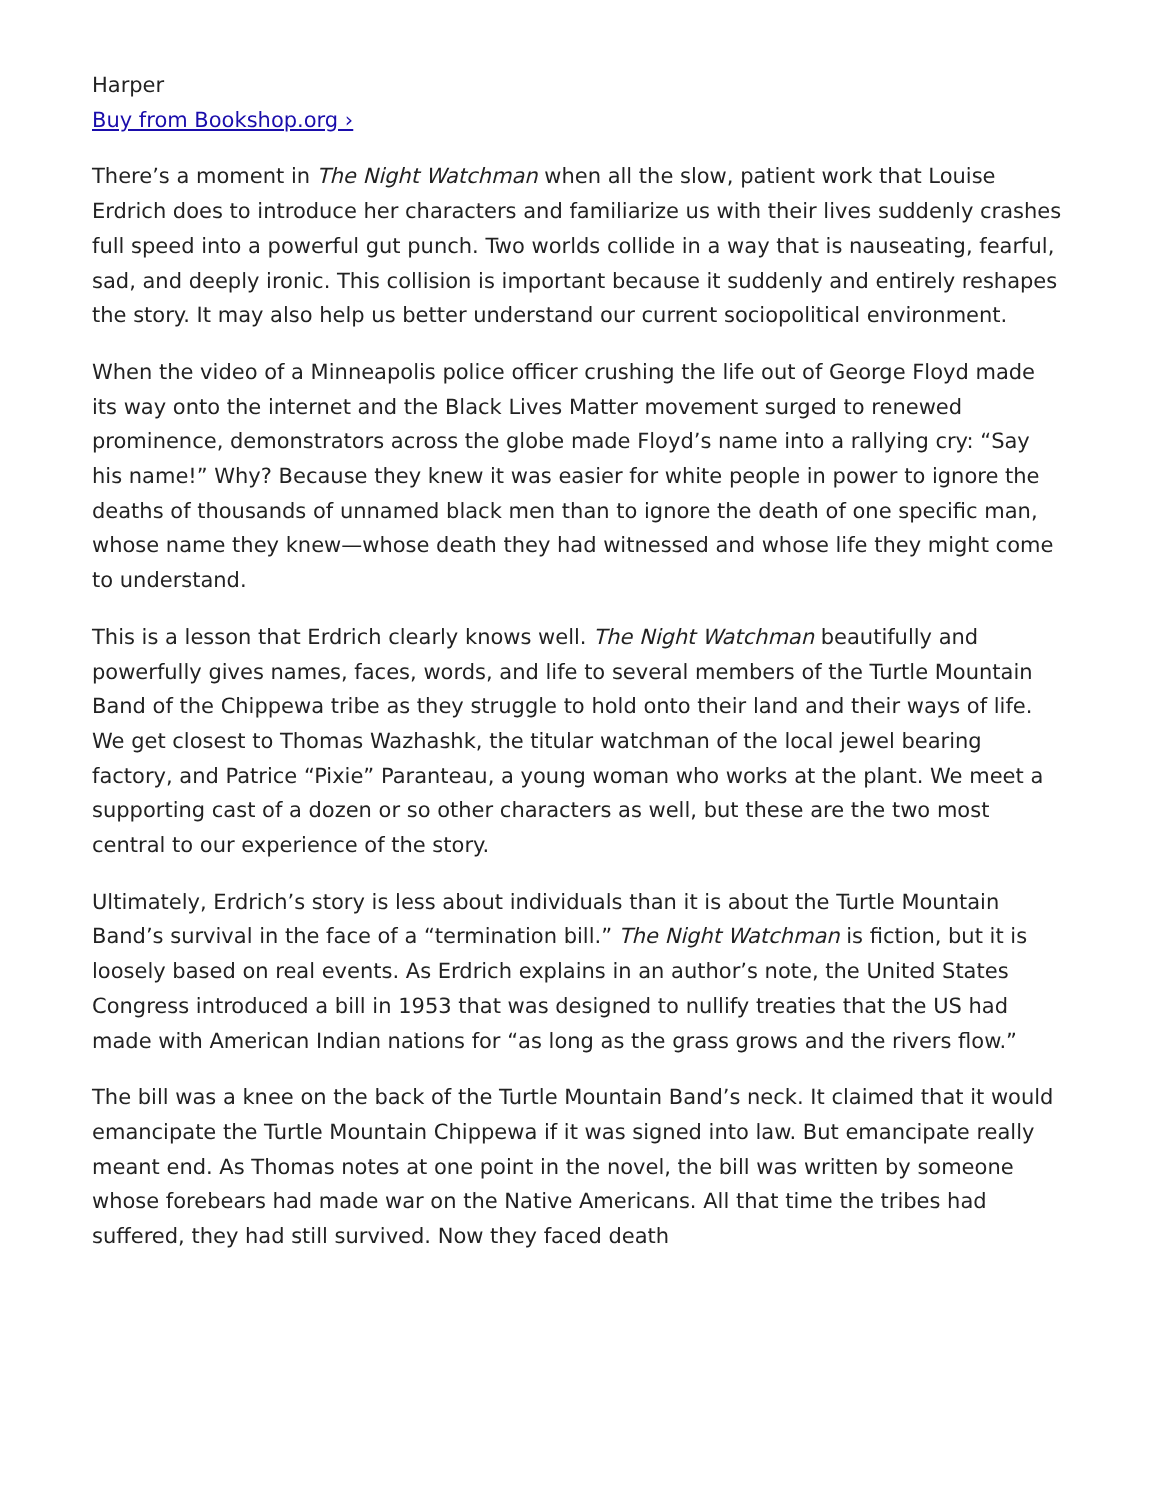Harper
Buy from Bookshop.org ›
There’s a moment in The Night Watchman when all the slow, patient work that Louise Erdrich does to introduce her characters and familiarize us with their lives suddenly crashes full speed into a powerful gut punch. Two worlds collide in a way that is nauseating, fearful, sad, and deeply ironic. This collision is important because it suddenly and entirely reshapes the story. It may also help us better understand our current sociopolitical environment.
When the video of a Minneapolis police officer crushing the life out of George Floyd made its way onto the internet and the Black Lives Matter movement surged to renewed prominence, demonstrators across the globe made Floyd’s name into a rallying cry: “Say his name!” Why? Because they knew it was easier for white people in power to ignore the deaths of thousands of unnamed black men than to ignore the death of one specific man, whose name they knew—whose death they had witnessed and whose life they might come to understand.
This is a lesson that Erdrich clearly knows well. The Night Watchman beautifully and powerfully gives names, faces, words, and life to several members of the Turtle Mountain Band of the Chippewa tribe as they struggle to hold onto their land and their ways of life. We get closest to Thomas Wazhashk, the titular watchman of the local jewel bearing factory, and Patrice “Pixie” Paranteau, a young woman who works at the plant. We meet a supporting cast of a dozen or so other characters as well, but these are the two most central to our experience of the story.
Ultimately, Erdrich’s story is less about individuals than it is about the Turtle Mountain Band’s survival in the face of a “termination bill.” The Night Watchman is fiction, but it is loosely based on real events. As Erdrich explains in an author’s note, the United States Congress introduced a bill in 1953 that was designed to nullify treaties that the US had made with American Indian nations for “as long as the grass grows and the rivers flow.”
The bill was a knee on the back of the Turtle Mountain Band’s neck. It claimed that it would emancipate the Turtle Mountain Chippewa if it was signed into law. But emancipate really meant end. As Thomas notes at one point in the novel, the bill was written by someone whose forebears had made war on the Native Americans. All that time the tribes had suffered, they had still survived. Now they faced death